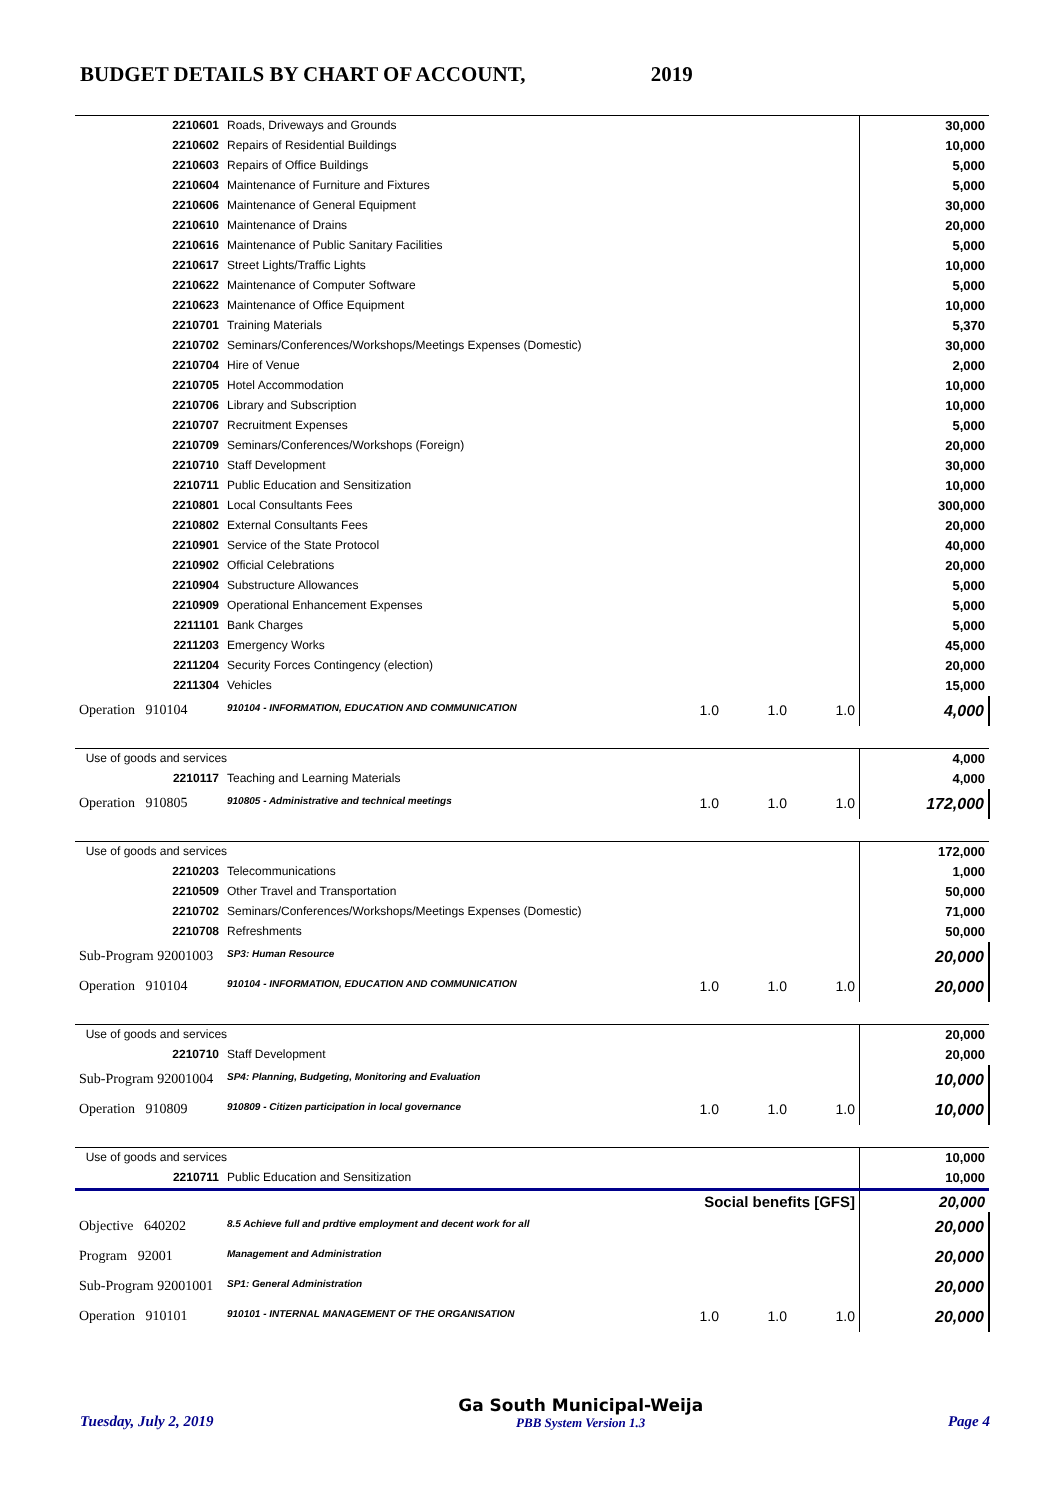BUDGET DETAILS BY CHART OF ACCOUNT, 2019
| 2210601 | Roads, Driveways and Grounds | | | | 30,000 |
| 2210602 | Repairs of Residential Buildings | | | | 10,000 |
| 2210603 | Repairs of Office Buildings | | | | 5,000 |
| 2210604 | Maintenance of Furniture and Fixtures | | | | 5,000 |
| 2210606 | Maintenance of General Equipment | | | | 30,000 |
| 2210610 | Maintenance of Drains | | | | 20,000 |
| 2210616 | Maintenance of Public Sanitary Facilities | | | | 5,000 |
| 2210617 | Street Lights/Traffic Lights | | | | 10,000 |
| 2210622 | Maintenance of Computer Software | | | | 5,000 |
| 2210623 | Maintenance of Office Equipment | | | | 10,000 |
| 2210701 | Training Materials | | | | 5,370 |
| 2210702 | Seminars/Conferences/Workshops/Meetings Expenses (Domestic) | | | | 30,000 |
| 2210704 | Hire of Venue | | | | 2,000 |
| 2210705 | Hotel Accommodation | | | | 10,000 |
| 2210706 | Library and Subscription | | | | 10,000 |
| 2210707 | Recruitment Expenses | | | | 5,000 |
| 2210709 | Seminars/Conferences/Workshops (Foreign) | | | | 20,000 |
| 2210710 | Staff Development | | | | 30,000 |
| 2210711 | Public Education and Sensitization | | | | 10,000 |
| 2210801 | Local Consultants Fees | | | | 300,000 |
| 2210802 | External Consultants Fees | | | | 20,000 |
| 2210901 | Service of the State Protocol | | | | 40,000 |
| 2210902 | Official Celebrations | | | | 20,000 |
| 2210904 | Substructure Allowances | | | | 5,000 |
| 2210909 | Operational Enhancement Expenses | | | | 5,000 |
| 2211101 | Bank Charges | | | | 5,000 |
| 2211203 | Emergency Works | | | | 45,000 |
| 2211204 | Security Forces Contingency (election) | | | | 20,000 |
| 2211304 | Vehicles | | | | 15,000 |
| Operation 910104 | 910104 - INFORMATION, EDUCATION AND COMMUNICATION | 1.0 | 1.0 | 1.0 | 4,000 |
| Use of goods and services | | | | | 4,000 |
| 2210117 | Teaching and Learning Materials | | | | 4,000 |
| Operation 910805 | 910805 - Administrative and technical meetings | 1.0 | 1.0 | 1.0 | 172,000 |
| Use of goods and services | | | | | 172,000 |
| 2210203 | Telecommunications | | | | 1,000 |
| 2210509 | Other Travel and Transportation | | | | 50,000 |
| 2210702 | Seminars/Conferences/Workshops/Meetings Expenses (Domestic) | | | | 71,000 |
| 2210708 | Refreshments | | | | 50,000 |
| Sub-Program 92001003 | SP3: Human Resource | | | | 20,000 |
| Operation 910104 | 910104 - INFORMATION, EDUCATION AND COMMUNICATION | 1.0 | 1.0 | 1.0 | 20,000 |
| Use of goods and services | | | | | 20,000 |
| 2210710 | Staff Development | | | | 20,000 |
| Sub-Program 92001004 | SP4: Planning, Budgeting, Monitoring and Evaluation | | | | 10,000 |
| Operation 910809 | 910809 - Citizen participation in local governance | 1.0 | 1.0 | 1.0 | 10,000 |
| Use of goods and services | | | | | 10,000 |
| 2210711 | Public Education and Sensitization | | | | 10,000 |
| Social benefits [GFS] | | | | | 20,000 |
| Objective 640202 | 8.5 Achieve full and prdtive employment and decent work for all | | | | 20,000 |
| Program 92001 | Management and Administration | | | | 20,000 |
| Sub-Program 92001001 | SP1: General Administration | | | | 20,000 |
| Operation 910101 | 910101 - INTERNAL MANAGEMENT OF THE ORGANISATION | 1.0 | 1.0 | 1.0 | 20,000 |
Tuesday, July 2, 2019
Ga South Municipal-Weija
PBB System Version 1.3
Page 4